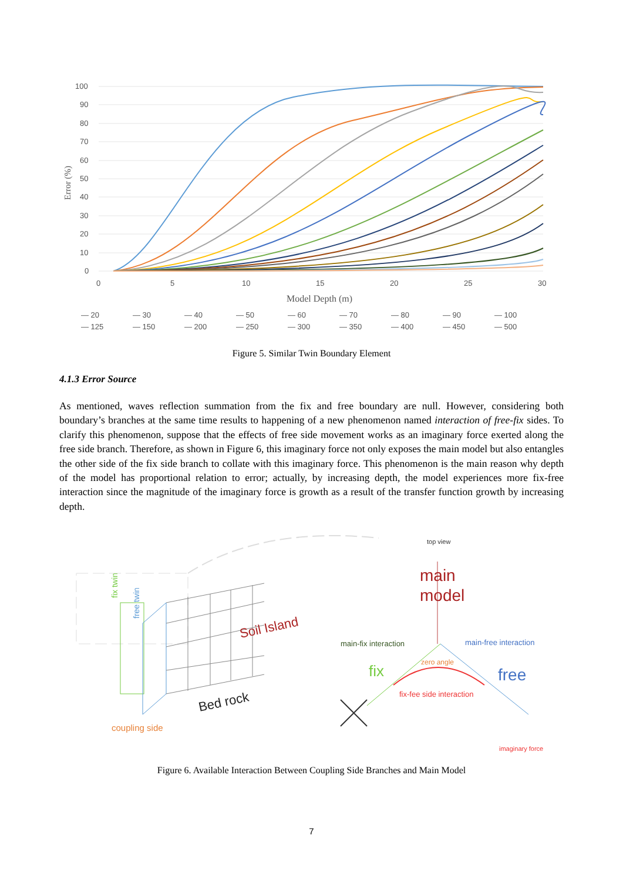100
90
80
70
60
50
40
30
20
10
0
0
5
10
15
20
25
30
Model Depth (m)
Error (%)
— 20 — 30 — 40 — 50 — 60 — 70 — 80 — 90 — 100
— 125 — 150 — 200 — 250 — 300 — 350 — 400 — 450 — 500
Figure 5. Similar Twin Boundary Element
4.1.3 Error Source
As mentioned, waves reflection summation from the fix and free boundary are null. However, considering both boundary’s branches at the same time results to happening of a new phenomenon named interaction of free-fix sides. To clarify this phenomenon, suppose that the effects of free side movement works as an imaginary force exerted along the free side branch. Therefore, as shown in Figure 6, this imaginary force not only exposes the main model but also entangles the other side of the fix side branch to collate with this imaginary force. This phenomenon is the main reason why depth of the model has proportional relation to error; actually, by increasing depth, the model experiences more fix-free interaction since the magnitude of the imaginary force is growth as a result of the transfer function growth by increasing depth.
fix twin
free twin
Soil Island
Bed rock
coupling side
top view
main
model
main-fix interaction
main-free interaction
zero angle
fix
free
fix-fee side interaction
imaginary force
Figure 6. Available Interaction Between Coupling Side Branches and Main Model
7